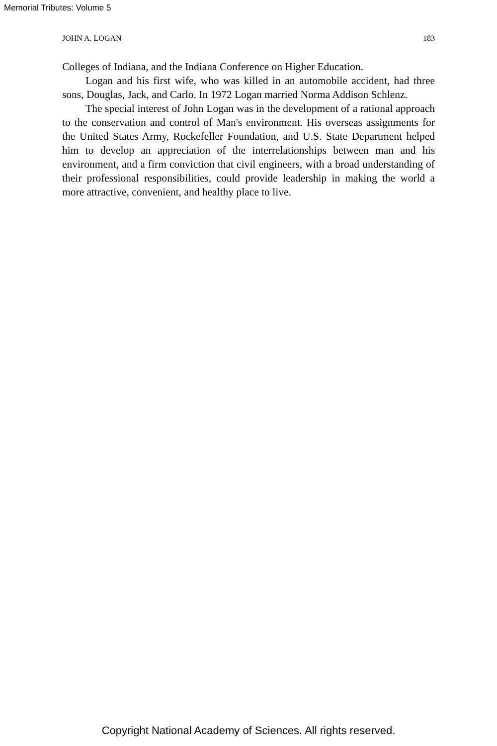Memorial Tributes: Volume 5
JOHN A. LOGAN 183
Colleges of Indiana, and the Indiana Conference on Higher Education.
Logan and his first wife, who was killed in an automobile accident, had three sons, Douglas, Jack, and Carlo. In 1972 Logan married Norma Addison Schlenz.
The special interest of John Logan was in the development of a rational approach to the conservation and control of Man's environment. His overseas assignments for the United States Army, Rockefeller Foundation, and U.S. State Department helped him to develop an appreciation of the interrelationships between man and his environment, and a firm conviction that civil engineers, with a broad understanding of their professional responsibilities, could provide leadership in making the world a more attractive, convenient, and healthy place to live.
Copyright National Academy of Sciences. All rights reserved.